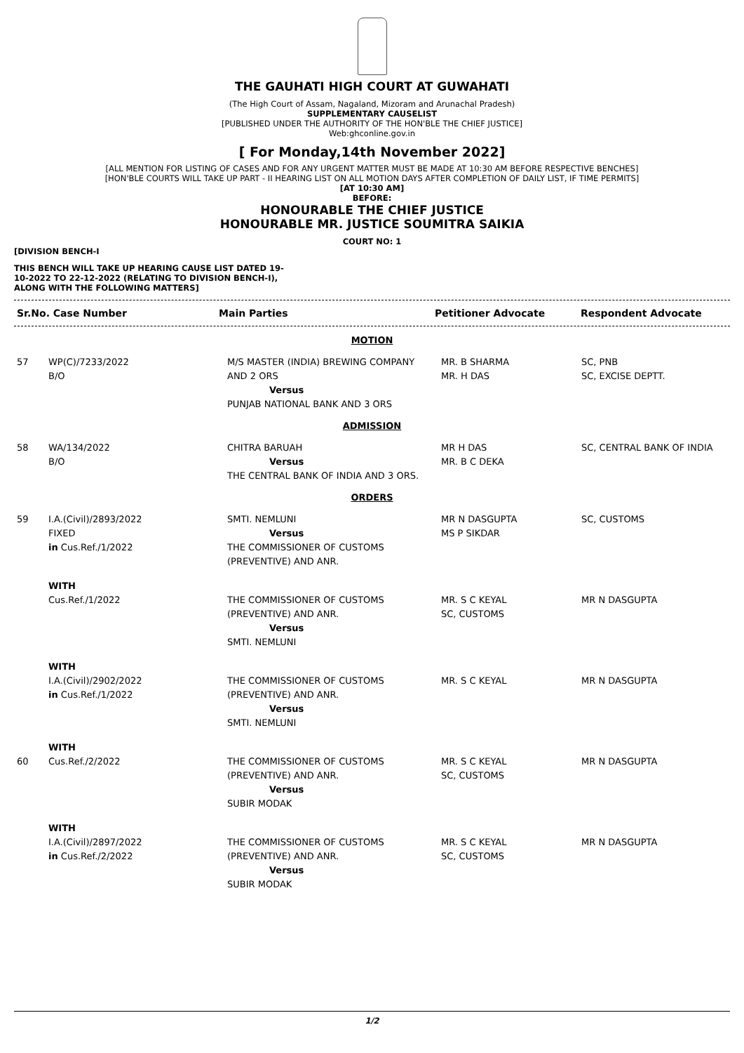THE GAUHATI HIGH COURT AT GUWAHATI
(The High Court of Assam, Nagaland, Mizoram and Arunachal Pradesh)
SUPPLEMENTARY CAUSELIST
[PUBLISHED UNDER THE AUTHORITY OF THE HON'BLE THE CHIEF JUSTICE]
Web:ghconline.gov.in
[ For Monday,14th November 2022]
[ALL MENTION FOR LISTING OF CASES AND FOR ANY URGENT MATTER MUST BE MADE AT 10:30 AM BEFORE RESPECTIVE BENCHES]
[HON'BLE COURTS WILL TAKE UP PART - II HEARING LIST ON ALL MOTION DAYS AFTER COMPLETION OF DAILY LIST, IF TIME PERMITS]
[AT 10:30 AM]
BEFORE:
HONOURABLE THE CHIEF JUSTICE
HONOURABLE MR. JUSTICE SOUMITRA SAIKIA
COURT NO: 1
[DIVISION BENCH-I
THIS BENCH WILL TAKE UP HEARING CAUSE LIST DATED 19-10-2022 TO 22-12-2022 (RELATING TO DIVISION BENCH-I), ALONG WITH THE FOLLOWING MATTERS]
| Sr.No. Case Number | Main Parties | Petitioner Advocate | Respondent Advocate |
| --- | --- | --- | --- |
| MOTION | | | | |
| 57 | WP(C)/7233/2022 B/O | M/S MASTER (INDIA) BREWING COMPANY AND 2 ORS Versus PUNJAB NATIONAL BANK AND 3 ORS | MR. B SHARMA MR. H DAS | SC, PNB SC, EXCISE DEPTT. |
| ADMISSION | | | | |
| 58 | WA/134/2022 B/O | CHITRA BARUAH Versus THE CENTRAL BANK OF INDIA AND 3 ORS. | MR H DAS MR. B C DEKA | SC, CENTRAL BANK OF INDIA |
| ORDERS | | | | |
| 59 | I.A.(Civil)/2893/2022 FIXED in Cus.Ref./1/2022 | SMTI. NEMLUNI Versus THE COMMISSIONER OF CUSTOMS (PREVENTIVE) AND ANR. | MR N DASGUPTA MS P SIKDAR | SC, CUSTOMS |
| | WITH Cus.Ref./1/2022 | THE COMMISSIONER OF CUSTOMS (PREVENTIVE) AND ANR. Versus SMTI. NEMLUNI | MR. S C KEYAL SC, CUSTOMS | MR N DASGUPTA |
| | WITH I.A.(Civil)/2902/2022 in Cus.Ref./1/2022 | THE COMMISSIONER OF CUSTOMS (PREVENTIVE) AND ANR. Versus SMTI. NEMLUNI | MR. S C KEYAL | MR N DASGUPTA |
| 60 | WITH Cus.Ref./2/2022 | THE COMMISSIONER OF CUSTOMS (PREVENTIVE) AND ANR. Versus SUBIR MODAK | MR. S C KEYAL SC, CUSTOMS | MR N DASGUPTA |
| | WITH I.A.(Civil)/2897/2022 in Cus.Ref./2/2022 | THE COMMISSIONER OF CUSTOMS (PREVENTIVE) AND ANR. Versus SUBIR MODAK | MR. S C KEYAL SC, CUSTOMS | MR N DASGUPTA |
1/2